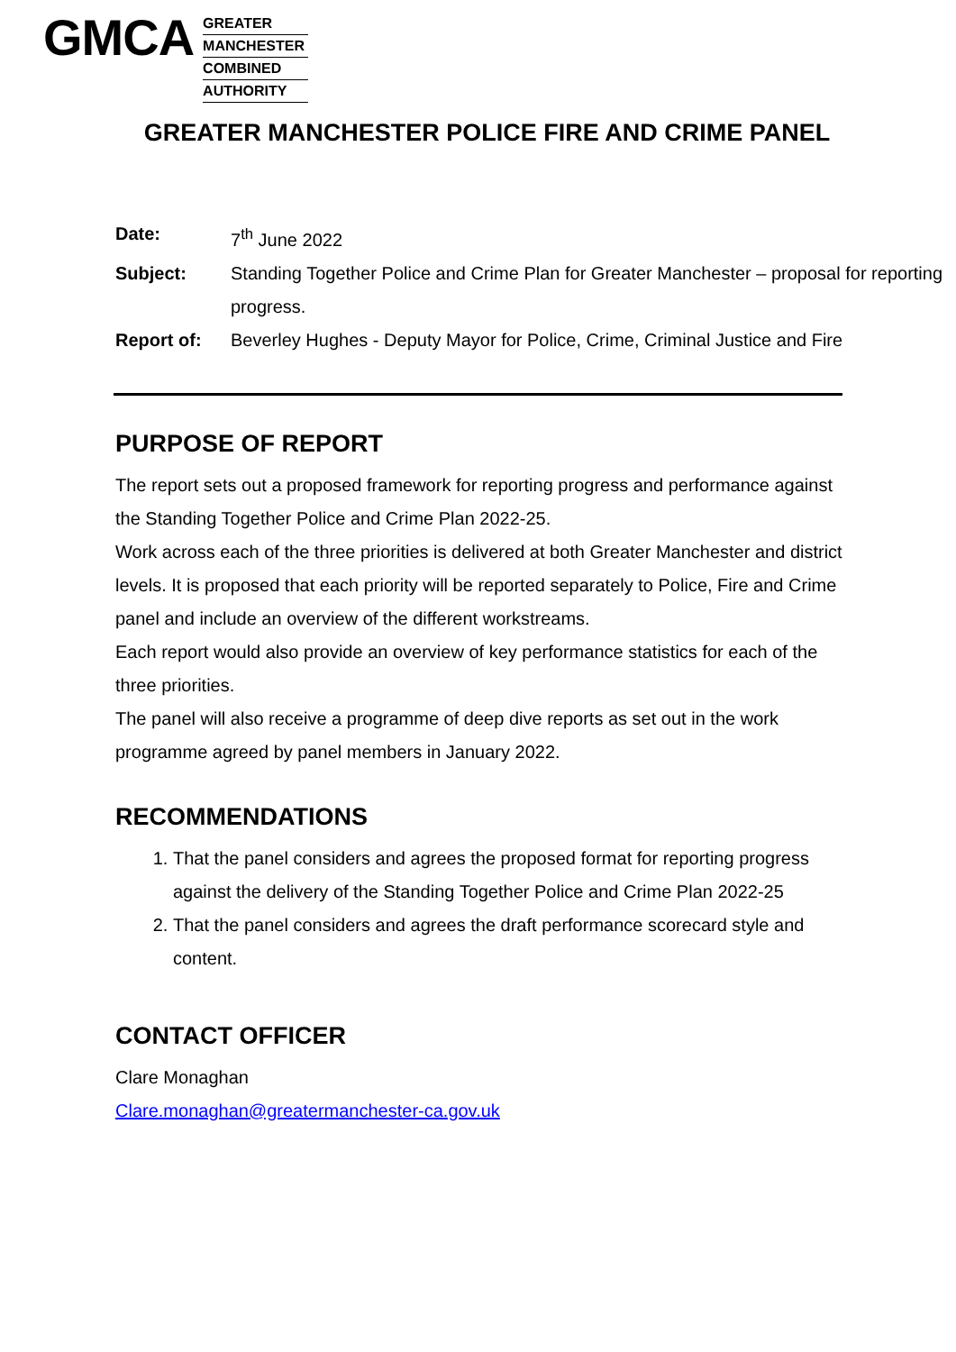GMCA
GREATER
MANCHESTER
COMBINED
AUTHORITY
GREATER MANCHESTER POLICE FIRE AND CRIME PANEL
Date: 7<sup>th</sup> June 2022
Subject: Standing Together Police and Crime Plan for Greater Manchester – proposal for reporting progress.
Report of: Beverley Hughes - Deputy Mayor for Police, Crime, Criminal Justice and Fire
PURPOSE OF REPORT
The report sets out a proposed framework for reporting progress and performance against the Standing Together Police and Crime Plan 2022-25.
Work across each of the three priorities is delivered at both Greater Manchester and district levels. It is proposed that each priority will be reported separately to Police, Fire and Crime panel and include an overview of the different workstreams.
Each report would also provide an overview of key performance statistics for each of the three priorities.
The panel will also receive a programme of deep dive reports as set out in the work programme agreed by panel members in January 2022.
RECOMMENDATIONS
1. That the panel considers and agrees the proposed format for reporting progress against the delivery of the Standing Together Police and Crime Plan 2022-25
2. That the panel considers and agrees the draft performance scorecard style and content.
CONTACT OFFICER
Clare Monaghan
Clare.monaghan@greatermanchester-ca.gov.uk